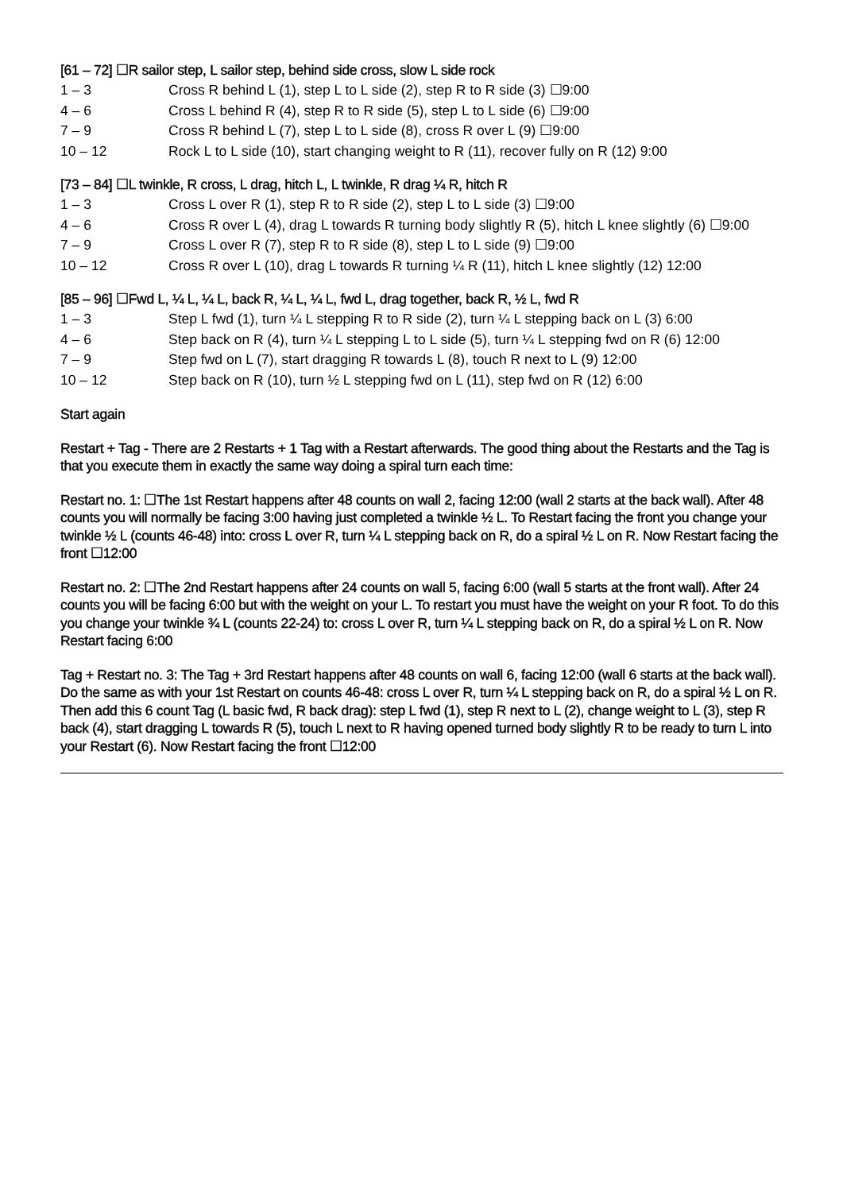[61 – 72] ☐R sailor step, L sailor step, behind side cross, slow L side rock
| 1 – 3 | Cross R behind L (1), step L to L side (2), step R to R side (3) ☐9:00 |
| 4 – 6 | Cross L behind R (4), step R to R side (5), step L to L side (6) ☐9:00 |
| 7 – 9 | Cross R behind L (7), step L to L side (8), cross R over L (9) ☐9:00 |
| 10 – 12 | Rock L to L side (10), start changing weight to R (11), recover fully on R (12) 9:00 |
[73 – 84] ☐L twinkle, R cross, L drag, hitch L, L twinkle, R drag ¼ R, hitch R
| 1 – 3 | Cross L over R (1), step R to R side (2), step L to L side (3) ☐9:00 |
| 4 – 6 | Cross R over L (4), drag L towards R turning body slightly R (5), hitch L knee slightly (6) ☐9:00 |
| 7 – 9 | Cross L over R (7), step R to R side (8), step L to L side (9) ☐9:00 |
| 10 – 12 | Cross R over L (10), drag L towards R turning ¼ R (11), hitch L knee slightly (12) 12:00 |
[85 – 96] ☐Fwd L, ¼ L, ¼ L, back R, ¼ L, ¼ L, fwd L, drag together, back R, ½ L, fwd R
| 1 – 3 | Step L fwd (1), turn ¼ L stepping R to R side (2), turn ¼ L stepping back on L (3) 6:00 |
| 4 – 6 | Step back on R (4), turn ¼ L stepping L to L side (5), turn ¼ L stepping fwd on R (6) 12:00 |
| 7 – 9 | Step fwd on L (7), start dragging R towards L (8), touch R next to L (9) 12:00 |
| 10 – 12 | Step back on R (10), turn ½ L stepping fwd on L (11), step fwd on R (12) 6:00 |
Start again
Restart + Tag - There are 2 Restarts + 1 Tag with a Restart afterwards. The good thing about the Restarts and the Tag is that you execute them in exactly the same way doing a spiral turn each time:
Restart no. 1: ☐The 1st Restart happens after 48 counts on wall 2, facing 12:00 (wall 2 starts at the back wall). After 48 counts you will normally be facing 3:00 having just completed a twinkle ½ L. To Restart facing the front you change your twinkle ½ L (counts 46-48) into: cross L over R, turn ¼ L stepping back on R, do a spiral ½ L on R. Now Restart facing the front ☐12:00
Restart no. 2: ☐The 2nd Restart happens after 24 counts on wall 5, facing 6:00 (wall 5 starts at the front wall). After 24 counts you will be facing 6:00 but with the weight on your L. To restart you must have the weight on your R foot. To do this you change your twinkle ¾ L (counts 22-24) to: cross L over R, turn ¼ L stepping back on R, do a spiral ½ L on R. Now Restart facing 6:00
Tag + Restart no. 3: The Tag + 3rd Restart happens after 48 counts on wall 6, facing 12:00 (wall 6 starts at the back wall). Do the same as with your 1st Restart on counts 46-48: cross L over R, turn ¼ L stepping back on R, do a spiral ½ L on R. Then add this 6 count Tag (L basic fwd, R back drag): step L fwd (1), step R next to L (2), change weight to L (3), step R back (4), start dragging L towards R (5), touch L next to R having opened turned body slightly R to be ready to turn L into your Restart (6). Now Restart facing the front ☐12:00